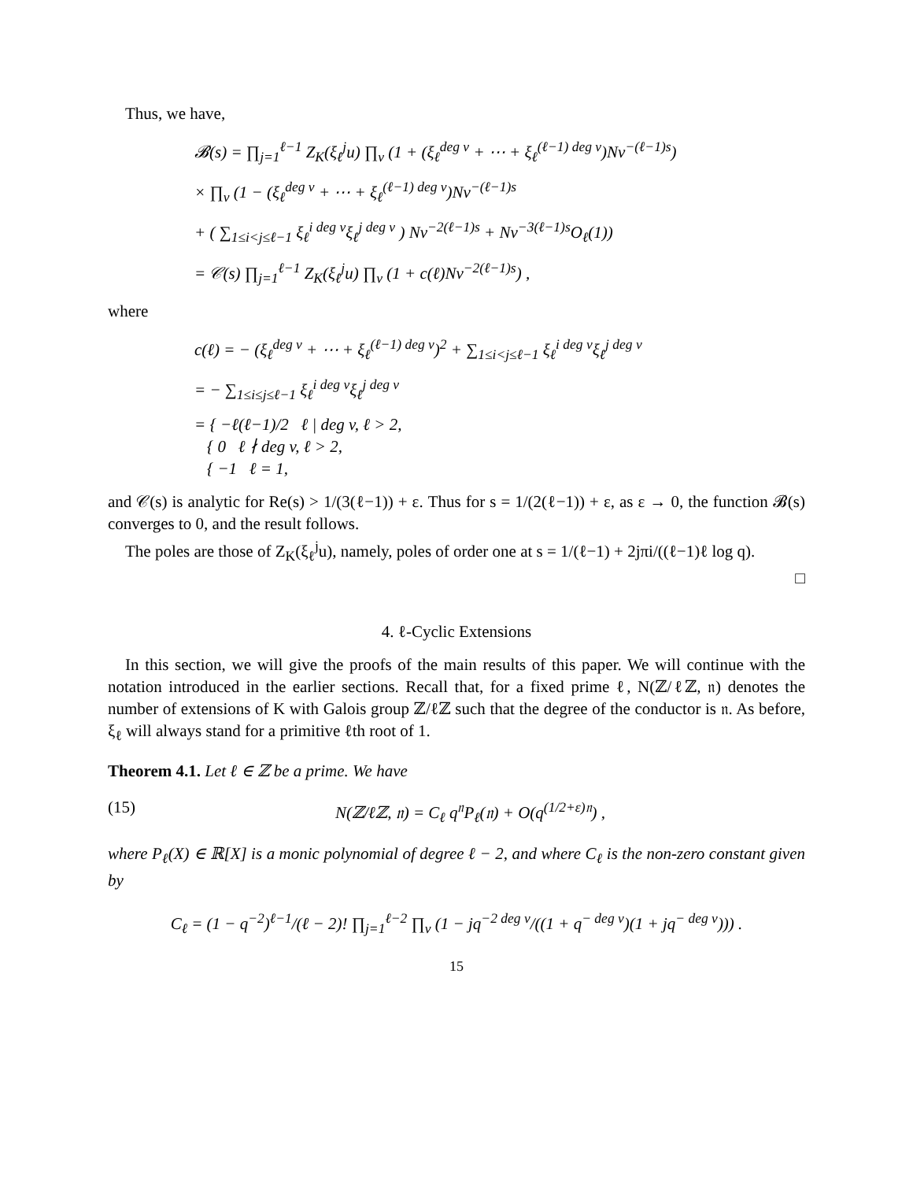Thus, we have,
𝓑(s) = ∏<sub>j=1</sub><sup>ℓ−1</sup> Z<sub>K</sub>(ξ<sub>ℓ</sub><sup>j</sup>u) ∏<sub>v</sub> (1 + (ξ<sub>ℓ</sub><sup>deg v</sup> + ⋯ + ξ<sub>ℓ</sub><sup>(ℓ−1) deg v</sup>)Nv<sup>−(ℓ−1)s</sup>)
× ∏<sub>v</sub> (1 − (ξ<sub>ℓ</sub><sup>deg v</sup> + ⋯ + ξ<sub>ℓ</sub><sup>(ℓ−1) deg v</sup>)Nv<sup>−(ℓ−1)s</sup>
+ ( ∑<sub>1≤i<j≤ℓ−1</sub> ξ<sub>ℓ</sub><sup>i deg v</sup>ξ<sub>ℓ</sub><sup>j deg v</sup> ) Nv<sup>−2(ℓ−1)s</sup> + Nv<sup>−3(ℓ−1)s</sup>O<sub>ℓ</sub>(1))
= 𝒞(s) ∏<sub>j=1</sub><sup>ℓ−1</sup> Z<sub>K</sub>(ξ<sub>ℓ</sub><sup>j</sup>u) ∏<sub>v</sub> (1 + c(ℓ)Nv<sup>−2(ℓ−1)s</sup>) ,
where
c(ℓ) = − (ξ<sub>ℓ</sub><sup>deg v</sup> + ⋯ + ξ<sub>ℓ</sub><sup>(ℓ−1) deg v</sup>)<sup>2</sup> + ∑<sub>1≤i<j≤ℓ−1</sub> ξ<sub>ℓ</sub><sup>i deg v</sup>ξ<sub>ℓ</sub><sup>j deg v</sup>
= − ∑<sub>1≤i≤j≤ℓ−1</sub> ξ<sub>ℓ</sub><sup>i deg v</sup>ξ<sub>ℓ</sub><sup>j deg v</sup>
= { −ℓ(ℓ−1)/2 ℓ | deg v, ℓ > 2,
{ 0 ℓ ∤ deg v, ℓ > 2,
{ −1 ℓ = 1,
and 𝒞(s) is analytic for Re(s) > 1/(3(ℓ−1)) + ε. Thus for s = 1/(2(ℓ−1)) + ε, as ε → 0, the function 𝓑(s) converges to 0, and the result follows.
The poles are those of Z<sub>K</sub>(ξ<sub>ℓ</sub><sup>j</sup>u), namely, poles of order one at s = 1/(ℓ−1) + 2jπi/((ℓ−1)ℓ log q).
□
4. ℓ-Cyclic Extensions
In this section, we will give the proofs of the main results of this paper. We will continue with the notation introduced in the earlier sections. Recall that, for a fixed prime ℓ, N(ℤ/ℓℤ, 𝔫) denotes the number of extensions of K with Galois group ℤ/ℓℤ such that the degree of the conductor is 𝔫. As before, ξ<sub>ℓ</sub> will always stand for a primitive ℓth root of 1.
Theorem 4.1. Let ℓ ∈ ℤ be a prime. We have
(15) N(ℤ/ℓℤ, 𝔫) = C<sub>ℓ</sub> q<sup>𝔫</sup>P<sub>ℓ</sub>(𝔫) + O(q<sup>(1/2+ε)𝔫</sup>) ,
where P<sub>ℓ</sub>(X) ∈ ℝ[X] is a monic polynomial of degree ℓ − 2, and where C<sub>ℓ</sub> is the non-zero constant given by
C<sub>ℓ</sub> = (1 − q<sup>−2</sup>)<sup>ℓ−1</sup>/(ℓ − 2)! ∏<sub>j=1</sub><sup>ℓ−2</sup> ∏<sub>v</sub> (1 − jq<sup>−2 deg v</sup>/((1 + q<sup>− deg v</sup>)(1 + jq<sup>− deg v</sup>))) .
15